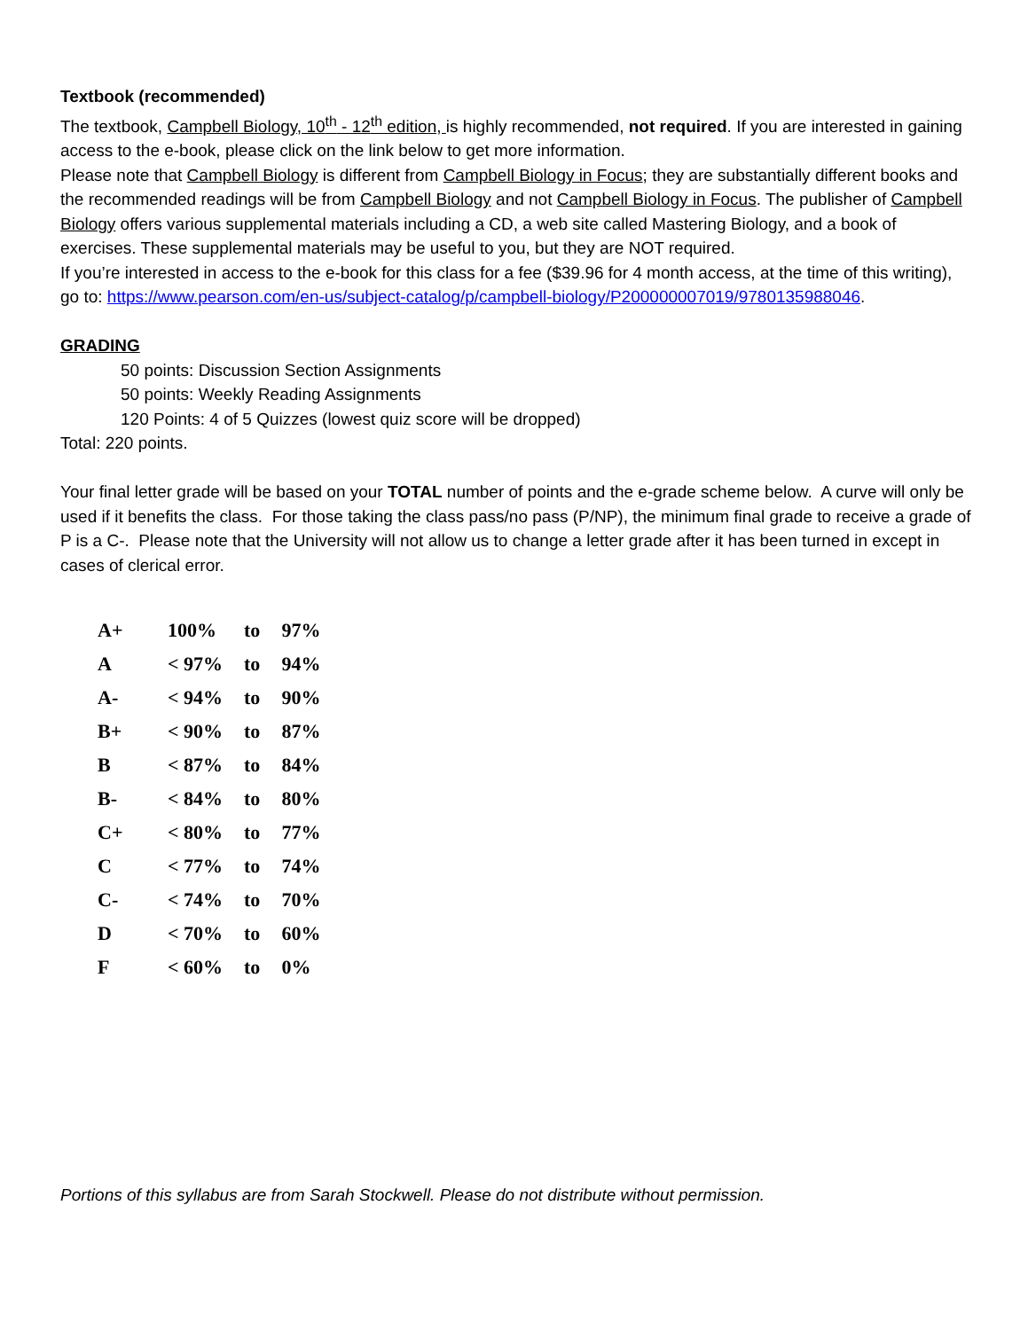Textbook (recommended)
The textbook, Campbell Biology, 10<sup>th</sup> - 12<sup>th</sup> edition, is highly recommended, not required. If you are interested in gaining access to the e-book, please click on the link below to get more information.
Please note that Campbell Biology is different from Campbell Biology in Focus; they are substantially different books and the recommended readings will be from Campbell Biology and not Campbell Biology in Focus. The publisher of Campbell Biology offers various supplemental materials including a CD, a web site called Mastering Biology, and a book of exercises. These supplemental materials may be useful to you, but they are NOT required.
If you’re interested in access to the e-book for this class for a fee ($39.96 for 4 month access, at the time of this writing), go to: https://www.pearson.com/en-us/subject-catalog/p/campbell-biology/P200000007019/9780135988046.
GRADING
50 points: Discussion Section Assignments
50 points: Weekly Reading Assignments
120 Points: 4 of 5 Quizzes (lowest quiz score will be dropped)
Total: 220 points.
Your final letter grade will be based on your TOTAL number of points and the e-grade scheme below. A curve will only be used if it benefits the class. For those taking the class pass/no pass (P/NP), the minimum final grade to receive a grade of P is a C-. Please note that the University will not allow us to change a letter grade after it has been turned in except in cases of clerical error.
| A+ | 100% | to | 97% |
| A | < 97% | to | 94% |
| A- | < 94% | to | 90% |
| B+ | < 90% | to | 87% |
| B | < 87% | to | 84% |
| B- | < 84% | to | 80% |
| C+ | < 80% | to | 77% |
| C | < 77% | to | 74% |
| C- | < 74% | to | 70% |
| D | < 70% | to | 60% |
| F | < 60% | to | 0% |
Portions of this syllabus are from Sarah Stockwell. Please do not distribute without permission.